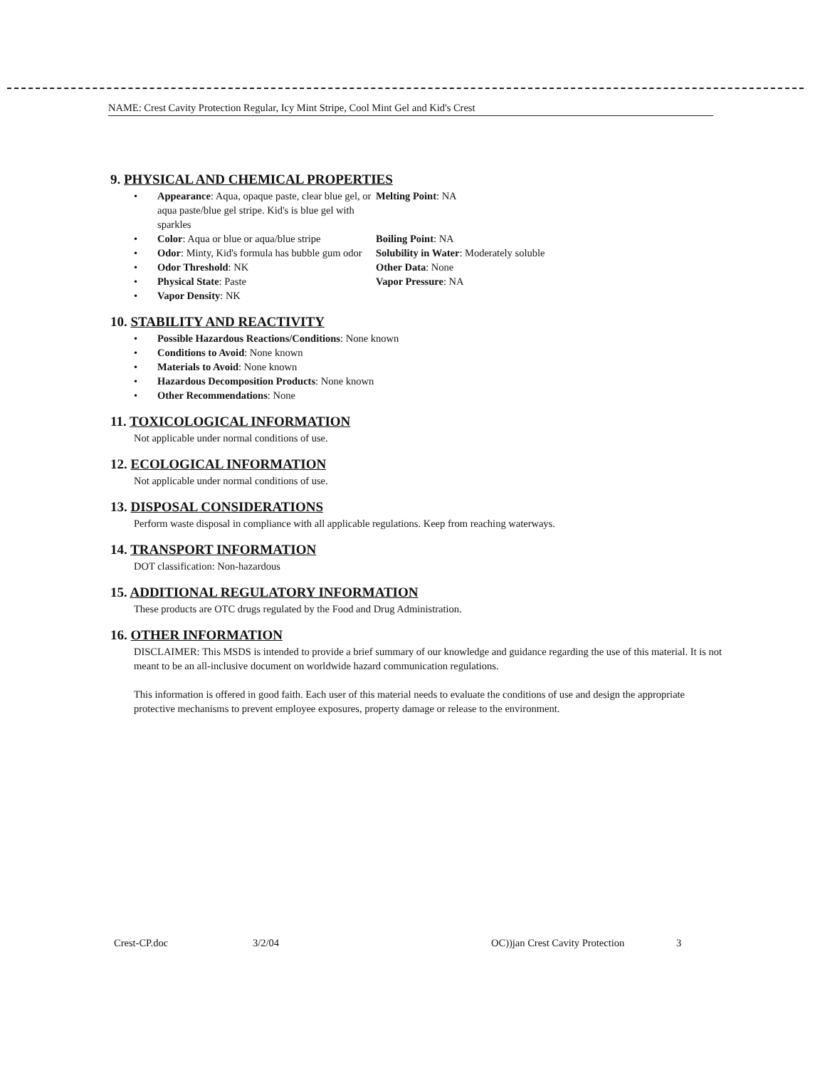NAME: Crest Cavity Protection Regular, Icy Mint Stripe, Cool Mint Gel and Kid's Crest
9. PHYSICAL AND CHEMICAL PROPERTIES
•
Appearance: Aqua, opaque paste, clear blue gel, or aqua paste/blue gel stripe. Kid's is blue gel with sparkles
Melting Point: NA
•
Color: Aqua or blue or aqua/blue stripe
Boiling Point: NA
•
Odor: Minty, Kid's formula has bubble gum odor
Solubility in Water: Moderately soluble
•
Odor Threshold: NK
Other Data: None
•
Physical State: Paste
Vapor Pressure: NA
•
Vapor Density: NK
10. STABILITY AND REACTIVITY
•
Possible Hazardous Reactions/Conditions: None known
•
Conditions to Avoid: None known
•
Materials to Avoid: None known
•
Hazardous Decomposition Products: None known
•
Other Recommendations: None
11. TOXICOLOGICAL INFORMATION
Not applicable under normal conditions of use.
12. ECOLOGICAL INFORMATION
Not applicable under normal conditions of use.
13. DISPOSAL CONSIDERATIONS
Perform waste disposal in compliance with all applicable regulations. Keep from reaching waterways.
14. TRANSPORT INFORMATION
DOT classification: Non-hazardous
15. ADDITIONAL REGULATORY INFORMATION
These products are OTC drugs regulated by the Food and Drug Administration.
16. OTHER INFORMATION
DISCLAIMER: This MSDS is intended to provide a brief summary of our knowledge and guidance regarding the use of this material. It is not meant to be an all-inclusive document on worldwide hazard communication regulations.
This information is offered in good faith. Each user of this material needs to evaluate the conditions of use and design the appropriate protective mechanisms to prevent employee exposures, property damage or release to the environment.
Crest-CP.doc 3/2/04 OC))jan Crest Cavity Protection 3